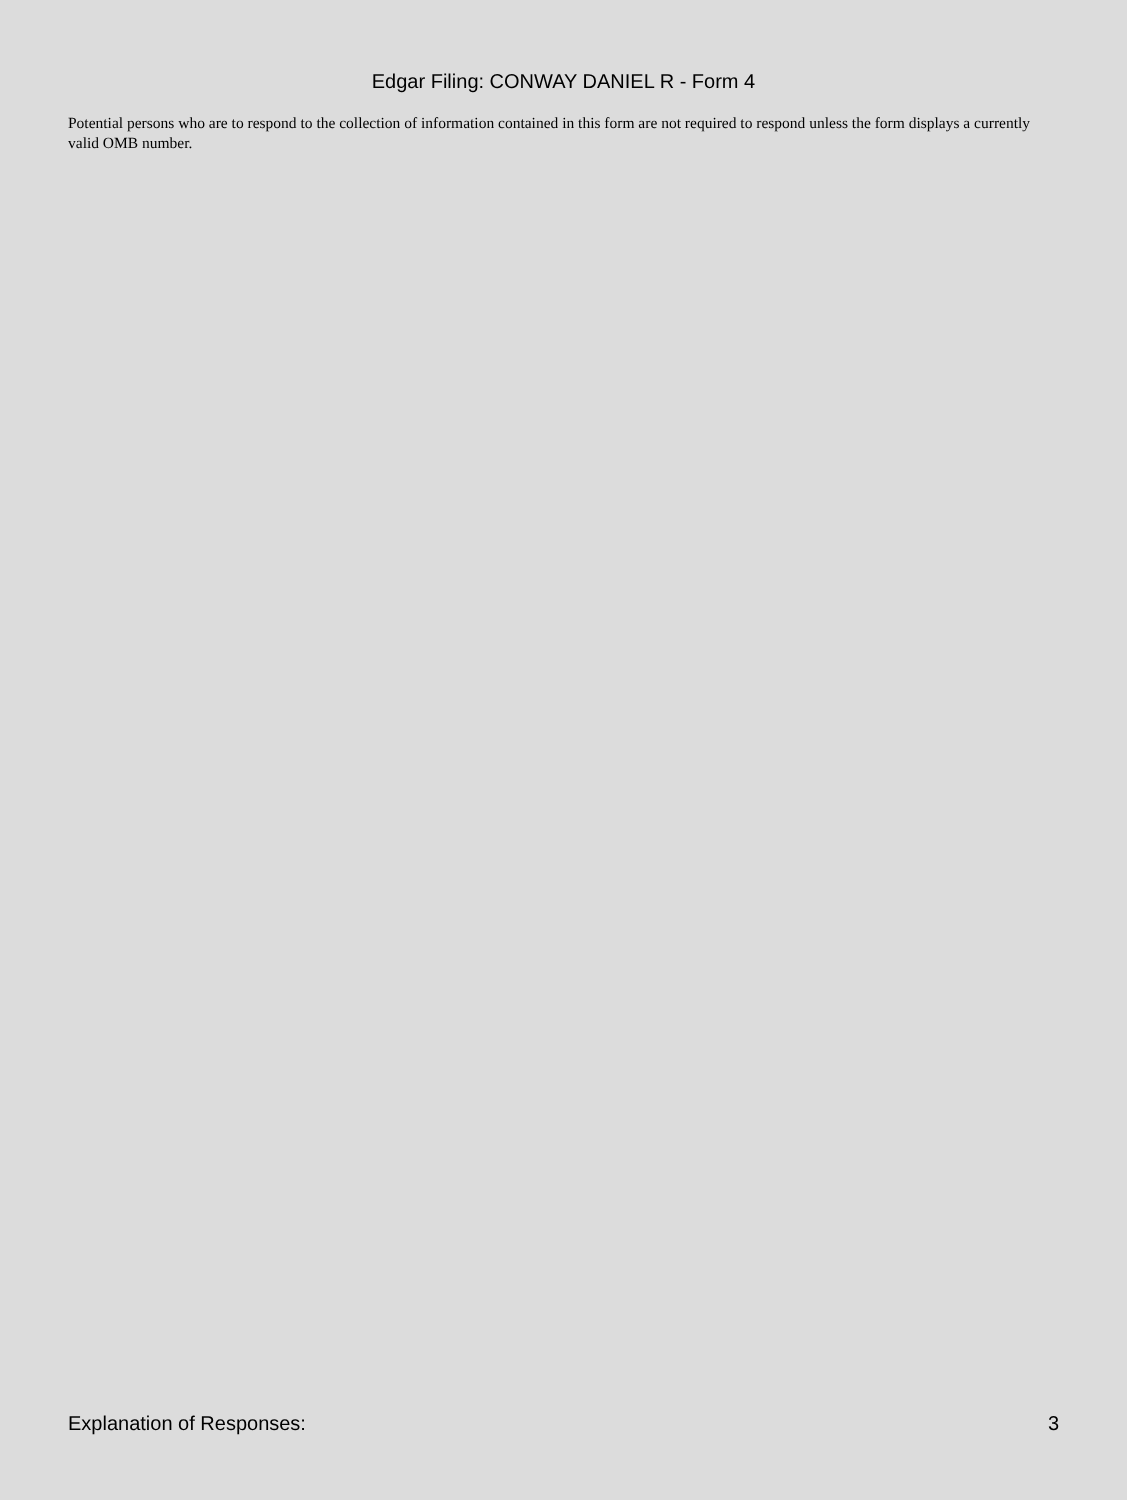Edgar Filing: CONWAY DANIEL R - Form 4
Potential persons who are to respond to the collection of information contained in this form are not required to respond unless the form displays a currently valid OMB number.
Explanation of Responses: 3